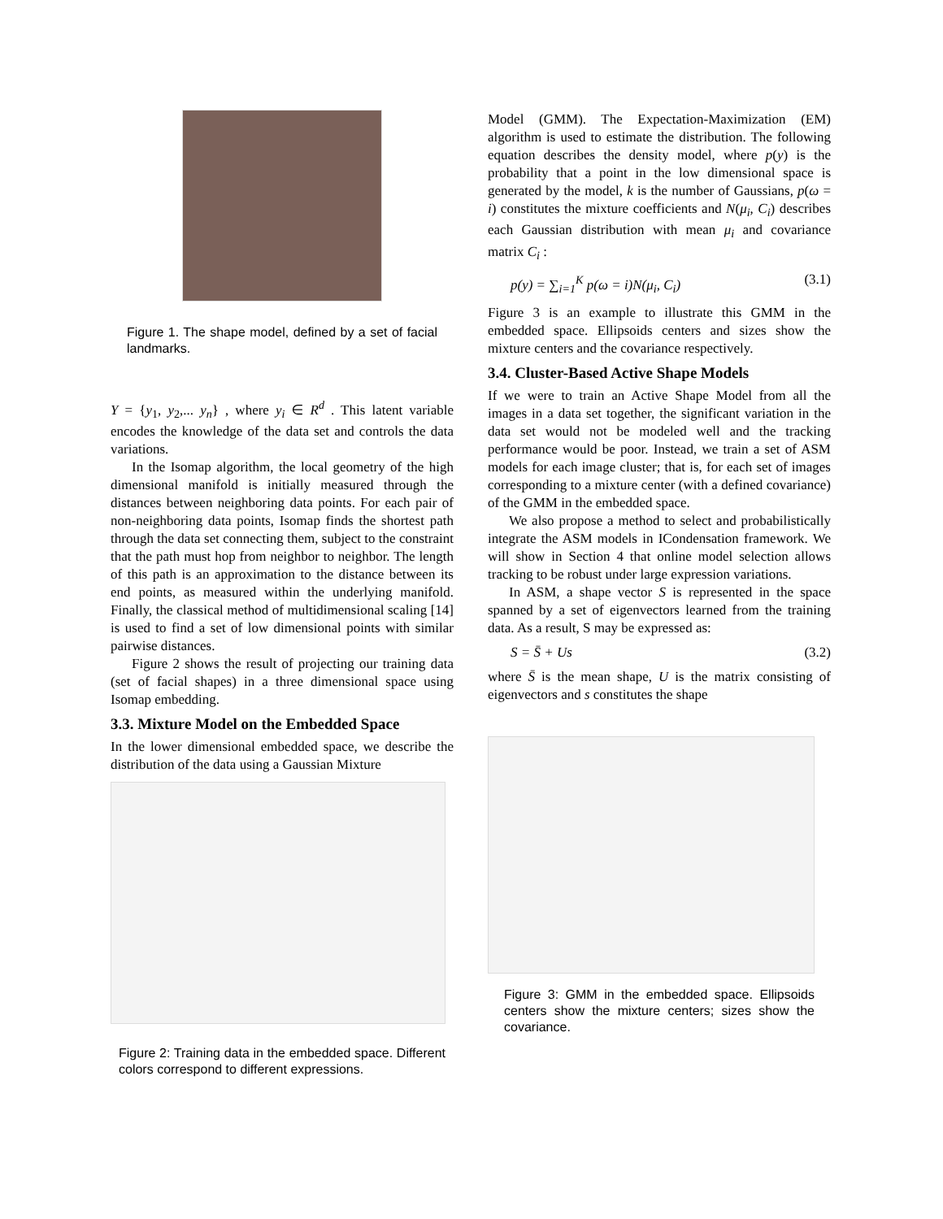Figure 1. The shape model, defined by a set of facial landmarks.
Y = {y<sub>1</sub>, y<sub>2</sub>,... y<sub>n</sub>} , where y<sub>i</sub> ∈ R<sup>d</sup> . This latent variable encodes the knowledge of the data set and controls the data variations.
In the Isomap algorithm, the local geometry of the high dimensional manifold is initially measured through the distances between neighboring data points. For each pair of non-neighboring data points, Isomap finds the shortest path through the data set connecting them, subject to the constraint that the path must hop from neighbor to neighbor. The length of this path is an approximation to the distance between its end points, as measured within the underlying manifold. Finally, the classical method of multidimensional scaling [14] is used to find a set of low dimensional points with similar pairwise distances.
Figure 2 shows the result of projecting our training data (set of facial shapes) in a three dimensional space using Isomap embedding.
3.3. Mixture Model on the Embedded Space
In the lower dimensional embedded space, we describe the distribution of the data using a Gaussian Mixture
Figure 2: Training data in the embedded space. Different colors correspond to different expressions.
Model (GMM). The Expectation-Maximization (EM) algorithm is used to estimate the distribution. The following equation describes the density model, where p(y) is the probability that a point in the low dimensional space is generated by the model, k is the number of Gaussians, p(ω = i) constitutes the mixture coefficients and N(μ<sub>i</sub>, C<sub>i</sub>) describes each Gaussian distribution with mean μ<sub>i</sub> and covariance matrix C<sub>i</sub> :
p(y) = ∑<sub>i=1</sub><sup>K</sup> p(ω = i)N(μ<sub>i</sub>, C<sub>i</sub>) (3.1)
Figure 3 is an example to illustrate this GMM in the embedded space. Ellipsoids centers and sizes show the mixture centers and the covariance respectively.
3.4. Cluster-Based Active Shape Models
If we were to train an Active Shape Model from all the images in a data set together, the significant variation in the data set would not be modeled well and the tracking performance would be poor. Instead, we train a set of ASM models for each image cluster; that is, for each set of images corresponding to a mixture center (with a defined covariance) of the GMM in the embedded space.
We also propose a method to select and probabilistically integrate the ASM models in ICondensation framework. We will show in Section 4 that online model selection allows tracking to be robust under large expression variations.
In ASM, a shape vector S is represented in the space spanned by a set of eigenvectors learned from the training data. As a result, S may be expressed as:
S = S̄ + Us (3.2)
where S̄ is the mean shape, U is the matrix consisting of eigenvectors and s constitutes the shape
Figure 3: GMM in the embedded space. Ellipsoids centers show the mixture centers; sizes show the covariance.